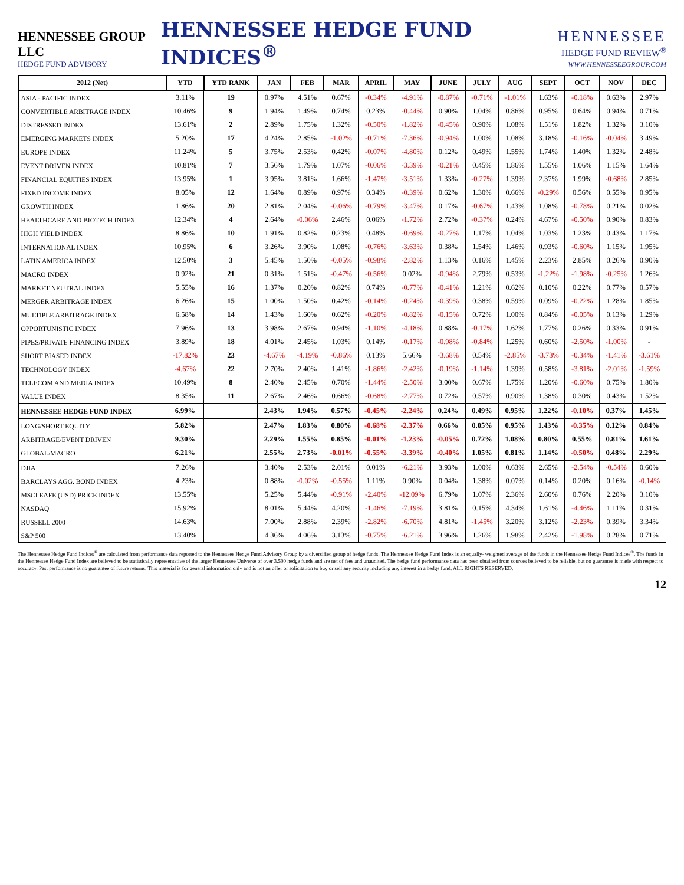HENNESSEE GROUP LLC
HEDGE FUND ADVISORY
HENNESSEE HEDGE FUND INDICES<sup>®</sup>
HENNESSEE
HEDGE FUND REVIEW<sup>®</sup>
WWW.HENNESSEEGROUP.COM
| 2012 (Net) | YTD | YTD RANK | JAN | FEB | MAR | APRIL | MAY | JUNE | JULY | AUG | SEPT | OCT | NOV | DEC |
| --- | --- | --- | --- | --- | --- | --- | --- | --- | --- | --- | --- | --- | --- | --- |
| ASIA - PACIFIC INDEX | 3.11% | 19 | 0.97% | 4.51% | 0.67% | -0.34% | -4.91% | -0.87% | -0.71% | -1.01% | 1.63% | -0.18% | 0.63% | 2.97% |
| CONVERTIBLE ARBITRAGE INDEX | 10.46% | 9 | 1.94% | 1.49% | 0.74% | 0.23% | -0.44% | 0.90% | 1.04% | 0.86% | 0.95% | 0.64% | 0.94% | 0.71% |
| DISTRESSED INDEX | 13.61% | 2 | 2.89% | 1.75% | 1.32% | -0.50% | -1.82% | -0.45% | 0.90% | 1.08% | 1.51% | 1.82% | 1.32% | 3.10% |
| EMERGING MARKETS INDEX | 5.20% | 17 | 4.24% | 2.85% | -1.02% | -0.71% | -7.36% | -0.94% | 1.00% | 1.08% | 3.18% | -0.16% | -0.04% | 3.49% |
| EUROPE INDEX | 11.24% | 5 | 3.75% | 2.53% | 0.42% | -0.07% | -4.80% | 0.12% | 0.49% | 1.55% | 1.74% | 1.40% | 1.32% | 2.48% |
| EVENT DRIVEN INDEX | 10.81% | 7 | 3.56% | 1.79% | 1.07% | -0.06% | -3.39% | -0.21% | 0.45% | 1.86% | 1.55% | 1.06% | 1.15% | 1.64% |
| FINANCIAL EQUITIES INDEX | 13.95% | 1 | 3.95% | 3.81% | 1.66% | -1.47% | -3.51% | 1.33% | -0.27% | 1.39% | 2.37% | 1.99% | -0.68% | 2.85% |
| FIXED INCOME INDEX | 8.05% | 12 | 1.64% | 0.89% | 0.97% | 0.34% | -0.39% | 0.62% | 1.30% | 0.66% | -0.29% | 0.56% | 0.55% | 0.95% |
| GROWTH INDEX | 1.86% | 20 | 2.81% | 2.04% | -0.06% | -0.79% | -3.47% | 0.17% | -0.67% | 1.43% | 1.08% | -0.78% | 0.21% | 0.02% |
| HEALTHCARE AND BIOTECH INDEX | 12.34% | 4 | 2.64% | -0.06% | 2.46% | 0.06% | -1.72% | 2.72% | -0.37% | 0.24% | 4.67% | -0.50% | 0.90% | 0.83% |
| HIGH YIELD INDEX | 8.86% | 10 | 1.91% | 0.82% | 0.23% | 0.48% | -0.69% | -0.27% | 1.17% | 1.04% | 1.03% | 1.23% | 0.43% | 1.17% |
| INTERNATIONAL INDEX | 10.95% | 6 | 3.26% | 3.90% | 1.08% | -0.76% | -3.63% | 0.38% | 1.54% | 1.46% | 0.93% | -0.60% | 1.15% | 1.95% |
| LATIN AMERICA INDEX | 12.50% | 3 | 5.45% | 1.50% | -0.05% | -0.98% | -2.82% | 1.13% | 0.16% | 1.45% | 2.23% | 2.85% | 0.26% | 0.90% |
| MACRO INDEX | 0.92% | 21 | 0.31% | 1.51% | -0.47% | -0.56% | 0.02% | -0.94% | 2.79% | 0.53% | -1.22% | -1.98% | -0.25% | 1.26% |
| MARKET NEUTRAL INDEX | 5.55% | 16 | 1.37% | 0.20% | 0.82% | 0.74% | -0.77% | -0.41% | 1.21% | 0.62% | 0.10% | 0.22% | 0.77% | 0.57% |
| MERGER ARBITRAGE INDEX | 6.26% | 15 | 1.00% | 1.50% | 0.42% | -0.14% | -0.24% | -0.39% | 0.38% | 0.59% | 0.09% | -0.22% | 1.28% | 1.85% |
| MULTIPLE ARBITRAGE INDEX | 6.58% | 14 | 1.43% | 1.60% | 0.62% | -0.20% | -0.82% | -0.15% | 0.72% | 1.00% | 0.84% | -0.05% | 0.13% | 1.29% |
| OPPORTUNISTIC INDEX | 7.96% | 13 | 3.98% | 2.67% | 0.94% | -1.10% | -4.18% | 0.88% | -0.17% | 1.62% | 1.77% | 0.26% | 0.33% | 0.91% |
| PIPES/PRIVATE FINANCING INDEX | 3.89% | 18 | 4.01% | 2.45% | 1.03% | 0.14% | -0.17% | -0.98% | -0.84% | 1.25% | 0.60% | -2.50% | -1.00% | - |
| SHORT BIASED INDEX | -17.82% | 23 | -4.67% | -4.19% | -0.86% | 0.13% | 5.66% | -3.68% | 0.54% | -2.85% | -3.73% | -0.34% | -1.41% | -3.61% |
| TECHNOLOGY INDEX | -4.67% | 22 | 2.70% | 2.40% | 1.41% | -1.86% | -2.42% | -0.19% | -1.14% | 1.39% | 0.58% | -3.81% | -2.01% | -1.59% |
| TELECOM AND MEDIA INDEX | 10.49% | 8 | 2.40% | 2.45% | 0.70% | -1.44% | -2.50% | 3.00% | 0.67% | 1.75% | 1.20% | -0.60% | 0.75% | 1.80% |
| VALUE INDEX | 8.35% | 11 | 2.67% | 2.46% | 0.66% | -0.68% | -2.77% | 0.72% | 0.57% | 0.90% | 1.38% | 0.30% | 0.43% | 1.52% |
| HENNESSEE HEDGE FUND INDEX | 6.99% | | 2.43% | 1.94% | 0.57% | -0.45% | -2.24% | 0.24% | 0.49% | 0.95% | 1.22% | -0.10% | 0.37% | 1.45% |
| LONG/SHORT EQUITY | 5.82% | | 2.47% | 1.83% | 0.80% | -0.68% | -2.37% | 0.66% | 0.05% | 0.95% | 1.43% | -0.35% | 0.12% | 0.84% |
| ARBITRAGE/EVENT DRIVEN | 9.30% | | 2.29% | 1.55% | 0.85% | -0.01% | -1.23% | -0.05% | 0.72% | 1.08% | 0.80% | 0.55% | 0.81% | 1.61% |
| GLOBAL/MACRO | 6.21% | | 2.55% | 2.73% | -0.01% | -0.55% | -3.39% | -0.40% | 1.05% | 0.81% | 1.14% | -0.50% | 0.48% | 2.29% |
| DJIA | 7.26% | | 3.40% | 2.53% | 2.01% | 0.01% | -6.21% | 3.93% | 1.00% | 0.63% | 2.65% | -2.54% | -0.54% | 0.60% |
| BARCLAYS AGG. BOND INDEX | 4.23% | | 0.88% | -0.02% | -0.55% | 1.11% | 0.90% | 0.04% | 1.38% | 0.07% | 0.14% | 0.20% | 0.16% | -0.14% |
| MSCI EAFE (USD) PRICE INDEX | 13.55% | | 5.25% | 5.44% | -0.91% | -2.40% | -12.09% | 6.79% | 1.07% | 2.36% | 2.60% | 0.76% | 2.20% | 3.10% |
| NASDAQ | 15.92% | | 8.01% | 5.44% | 4.20% | -1.46% | -7.19% | 3.81% | 0.15% | 4.34% | 1.61% | -4.46% | 1.11% | 0.31% |
| RUSSELL 2000 | 14.63% | | 7.00% | 2.88% | 2.39% | -2.82% | -6.70% | 4.81% | -1.45% | 3.20% | 3.12% | -2.23% | 0.39% | 3.34% |
| S&P 500 | 13.40% | | 4.36% | 4.06% | 3.13% | -0.75% | -6.21% | 3.96% | 1.26% | 1.98% | 2.42% | -1.98% | 0.28% | 0.71% |
The Hennessee Hedge Fund Indices<sup>®</sup> are calculated from performance data reported to the Hennessee Hedge Fund Advisory Group by a diversified group of hedge funds. The Hennessee Hedge Fund Index is an equally- weighted average of the funds in the Hennessee Hedge Fund Indices<sup>®</sup>. The funds in the Hennessee Hedge Fund Index are believed to be statistically representative of the larger Hennessee Universe of over 3,500 hedge funds and are net of fees and unaudited. The hedge fund performance data has been obtained from sources believed to be reliable, but no guarantee is made with respect to accuracy. Past performance is no guarantee of future returns. This material is for general information only and is not an offer or solicitation to buy or sell any security including any interest in a hedge fund. ALL RIGHTS RESERVED.
12